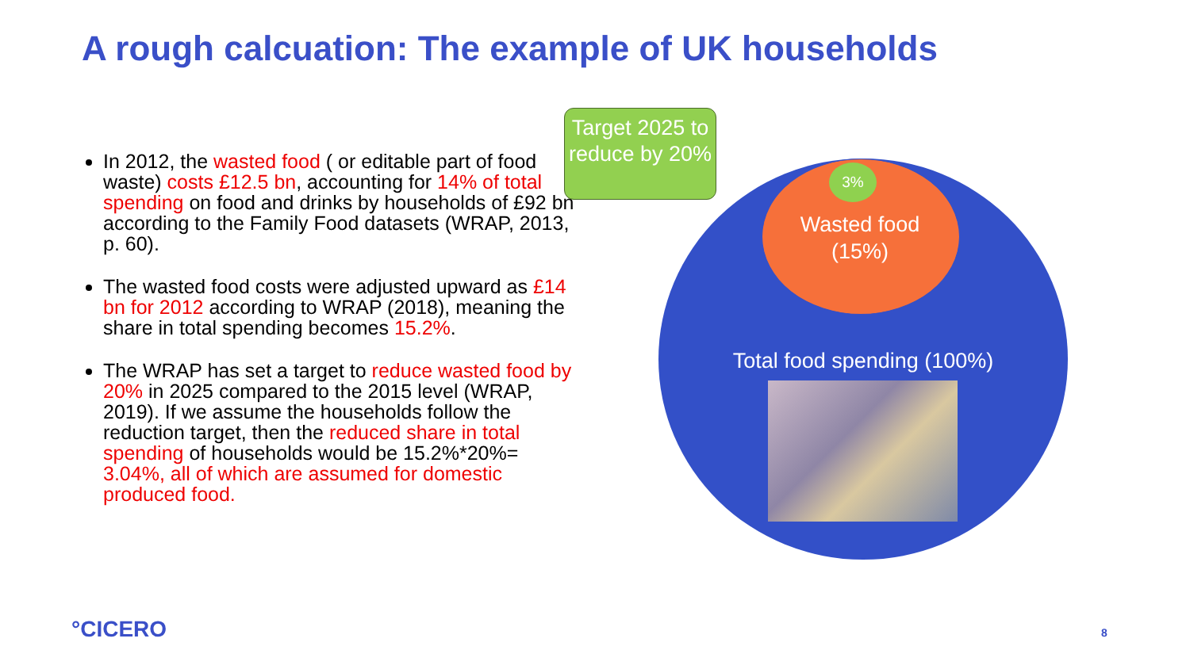A rough calcuation: The example of UK households
In 2012, the wasted food ( or editable part of food waste) costs £12.5 bn, accounting for 14% of total spending on food and drinks by households of £92 bn according to the Family Food datasets (WRAP, 2013, p. 60).
The wasted food costs were adjusted upward as £14 bn for 2012 according to WRAP (2018), meaning the share in total spending becomes 15.2%.
The WRAP has set a target to reduce wasted food by 20% in 2025 compared to the 2015 level (WRAP, 2019). If we assume the households follow the reduction target, then the reduced share in total spending of households would be 15.2%*20%= 3.04%, all of which are assumed for domestic produced food.
Target 2025 to reduce by 20%
3%
Wasted food
(15%)
Total food spending (100%)
°CICERO 8